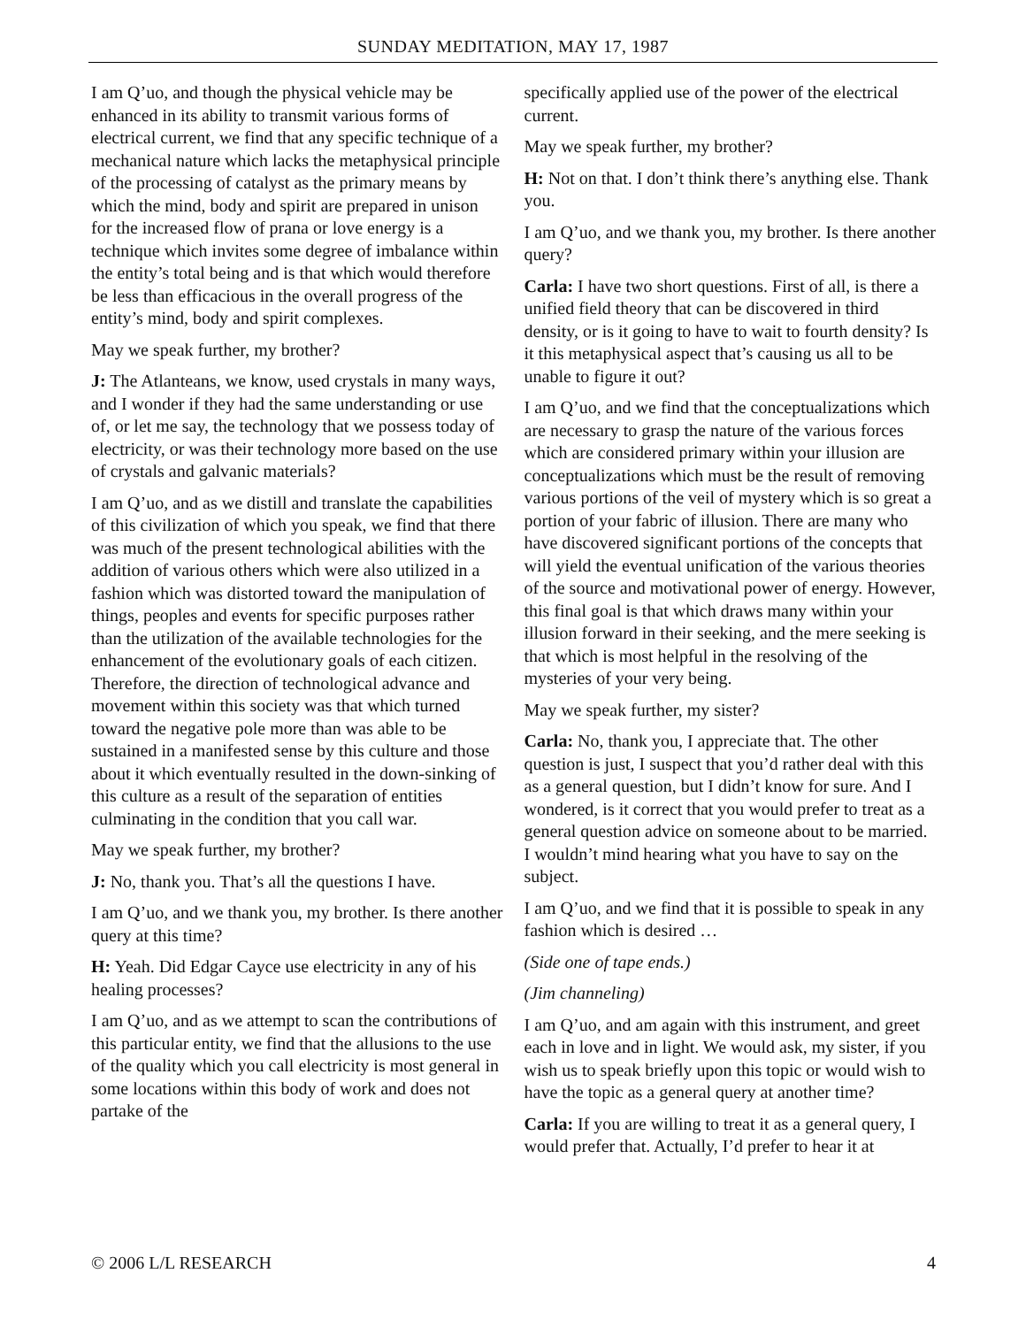SUNDAY MEDITATION, MAY 17, 1987
I am Q’uo, and though the physical vehicle may be enhanced in its ability to transmit various forms of electrical current, we find that any specific technique of a mechanical nature which lacks the metaphysical principle of the processing of catalyst as the primary means by which the mind, body and spirit are prepared in unison for the increased flow of prana or love energy is a technique which invites some degree of imbalance within the entity’s total being and is that which would therefore be less than efficacious in the overall progress of the entity’s mind, body and spirit complexes.
May we speak further, my brother?
J: The Atlanteans, we know, used crystals in many ways, and I wonder if they had the same understanding or use of, or let me say, the technology that we possess today of electricity, or was their technology more based on the use of crystals and galvanic materials?
I am Q’uo, and as we distill and translate the capabilities of this civilization of which you speak, we find that there was much of the present technological abilities with the addition of various others which were also utilized in a fashion which was distorted toward the manipulation of things, peoples and events for specific purposes rather than the utilization of the available technologies for the enhancement of the evolutionary goals of each citizen. Therefore, the direction of technological advance and movement within this society was that which turned toward the negative pole more than was able to be sustained in a manifested sense by this culture and those about it which eventually resulted in the down-sinking of this culture as a result of the separation of entities culminating in the condition that you call war.
May we speak further, my brother?
J: No, thank you. That’s all the questions I have.
I am Q’uo, and we thank you, my brother. Is there another query at this time?
H: Yeah. Did Edgar Cayce use electricity in any of his healing processes?
I am Q’uo, and as we attempt to scan the contributions of this particular entity, we find that the allusions to the use of the quality which you call electricity is most general in some locations within this body of work and does not partake of the
specifically applied use of the power of the electrical current.
May we speak further, my brother?
H: Not on that. I don’t think there’s anything else. Thank you.
I am Q’uo, and we thank you, my brother. Is there another query?
Carla: I have two short questions. First of all, is there a unified field theory that can be discovered in third density, or is it going to have to wait to fourth density? Is it this metaphysical aspect that’s causing us all to be unable to figure it out?
I am Q’uo, and we find that the conceptualizations which are necessary to grasp the nature of the various forces which are considered primary within your illusion are conceptualizations which must be the result of removing various portions of the veil of mystery which is so great a portion of your fabric of illusion. There are many who have discovered significant portions of the concepts that will yield the eventual unification of the various theories of the source and motivational power of energy. However, this final goal is that which draws many within your illusion forward in their seeking, and the mere seeking is that which is most helpful in the resolving of the mysteries of your very being.
May we speak further, my sister?
Carla: No, thank you, I appreciate that. The other question is just, I suspect that you’d rather deal with this as a general question, but I didn’t know for sure. And I wondered, is it correct that you would prefer to treat as a general question advice on someone about to be married. I wouldn’t mind hearing what you have to say on the subject.
I am Q’uo, and we find that it is possible to speak in any fashion which is desired …
(Side one of tape ends.)
(Jim channeling)
I am Q’uo, and am again with this instrument, and greet each in love and in light. We would ask, my sister, if you wish us to speak briefly upon this topic or would wish to have the topic as a general query at another time?
Carla: If you are willing to treat it as a general query, I would prefer that. Actually, I’d prefer to hear it at
© 2006 L/L RESEARCH 4